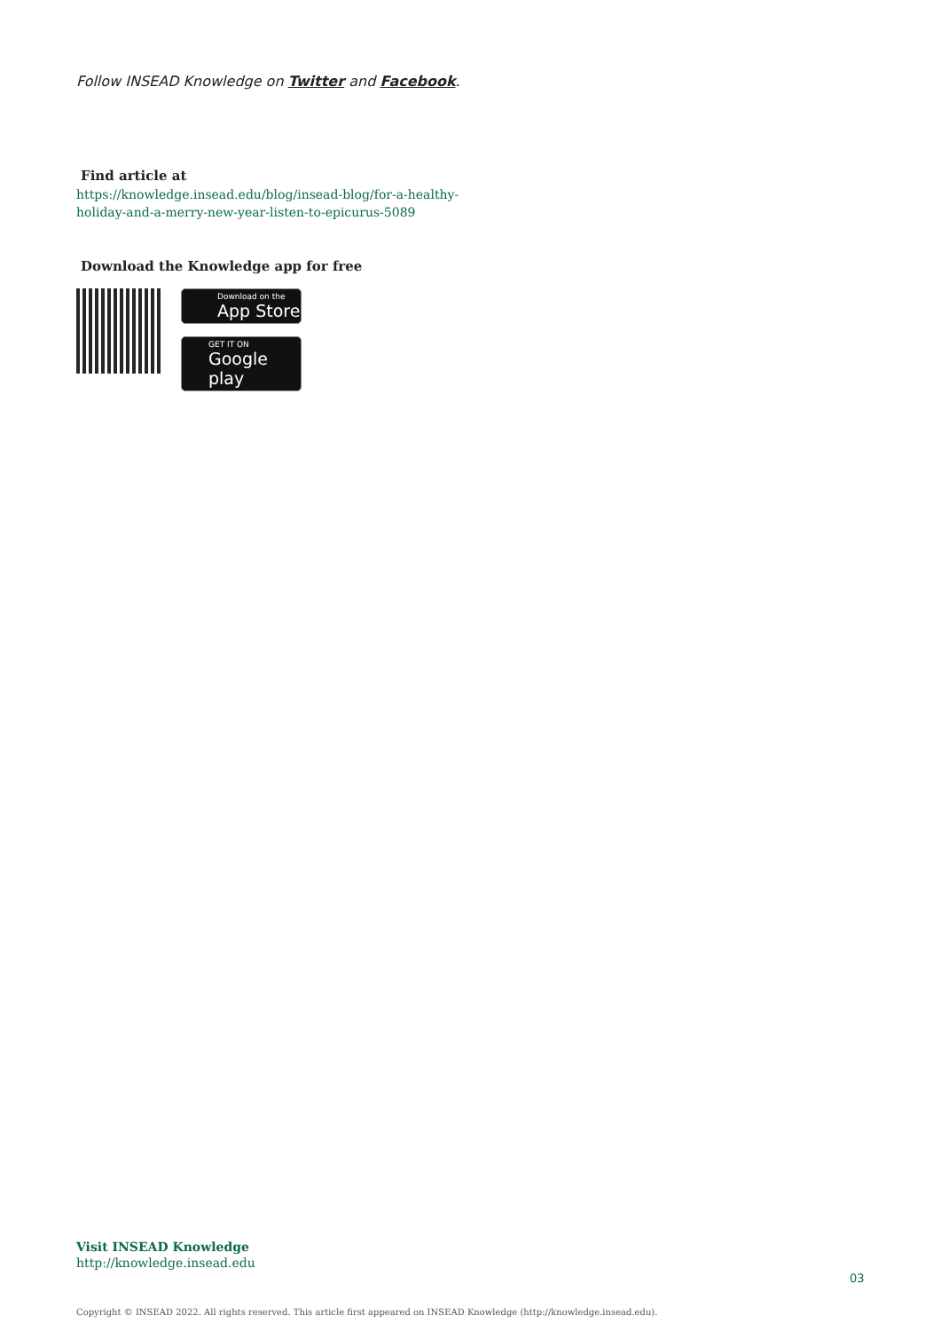Follow INSEAD Knowledge on Twitter and Facebook.
Find article at
https://knowledge.insead.edu/blog/insead-blog/for-a-healthy-holiday-and-a-merry-new-year-listen-to-epicurus-5089
Download the Knowledge app for free
Download on the
App Store
GET IT ON
Google play
Visit INSEAD Knowledge
http://knowledge.insead.edu
03
Copyright © INSEAD 2022. All rights reserved. This article first appeared on INSEAD Knowledge (http://knowledge.insead.edu).